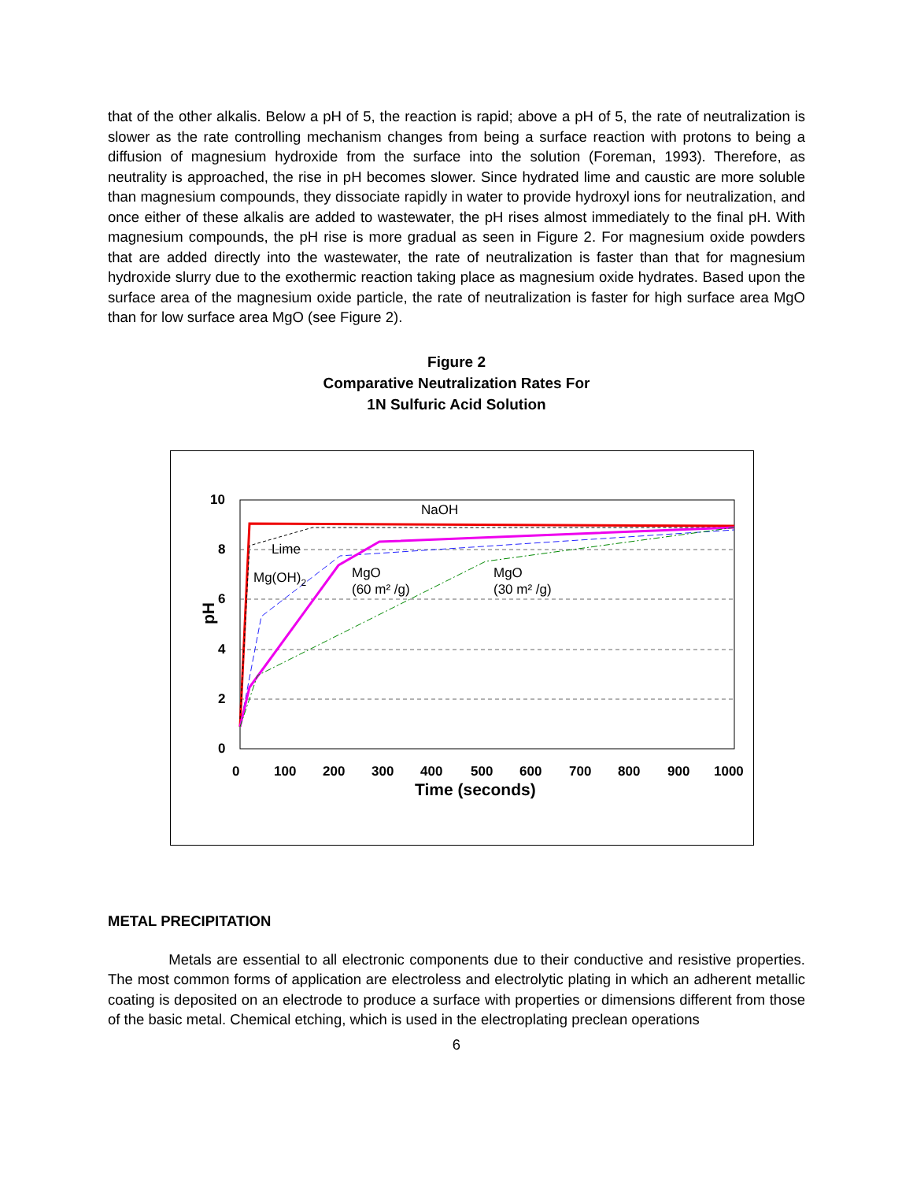that of the other alkalis. Below a pH of 5, the reaction is rapid; above a pH of 5, the rate of neutralization is slower as the rate controlling mechanism changes from being a surface reaction with protons to being a diffusion of magnesium hydroxide from the surface into the solution (Foreman, 1993). Therefore, as neutrality is approached, the rise in pH becomes slower. Since hydrated lime and caustic are more soluble than magnesium compounds, they dissociate rapidly in water to provide hydroxyl ions for neutralization, and once either of these alkalis are added to wastewater, the pH rises almost immediately to the final pH. With magnesium compounds, the pH rise is more gradual as seen in Figure 2. For magnesium oxide powders that are added directly into the wastewater, the rate of neutralization is faster than that for magnesium hydroxide slurry due to the exothermic reaction taking place as magnesium oxide hydrates. Based upon the surface area of the magnesium oxide particle, the rate of neutralization is faster for high surface area MgO than for low surface area MgO (see Figure 2).
Figure 2
Comparative Neutralization Rates For
1N Sulfuric Acid Solution
10
8
6
4
2
0
0
100
200
300
400
500
600
700
800
900
1000
Time (seconds)
pH
NaOH
Lime
Mg(OH)2
MgO
(60 m² /g)
MgO
(30 m² /g)
METAL PRECIPITATION
Metals are essential to all electronic components due to their conductive and resistive properties. The most common forms of application are electroless and electrolytic plating in which an adherent metallic coating is deposited on an electrode to produce a surface with properties or dimensions different from those of the basic metal. Chemical etching, which is used in the electroplating preclean operations
6